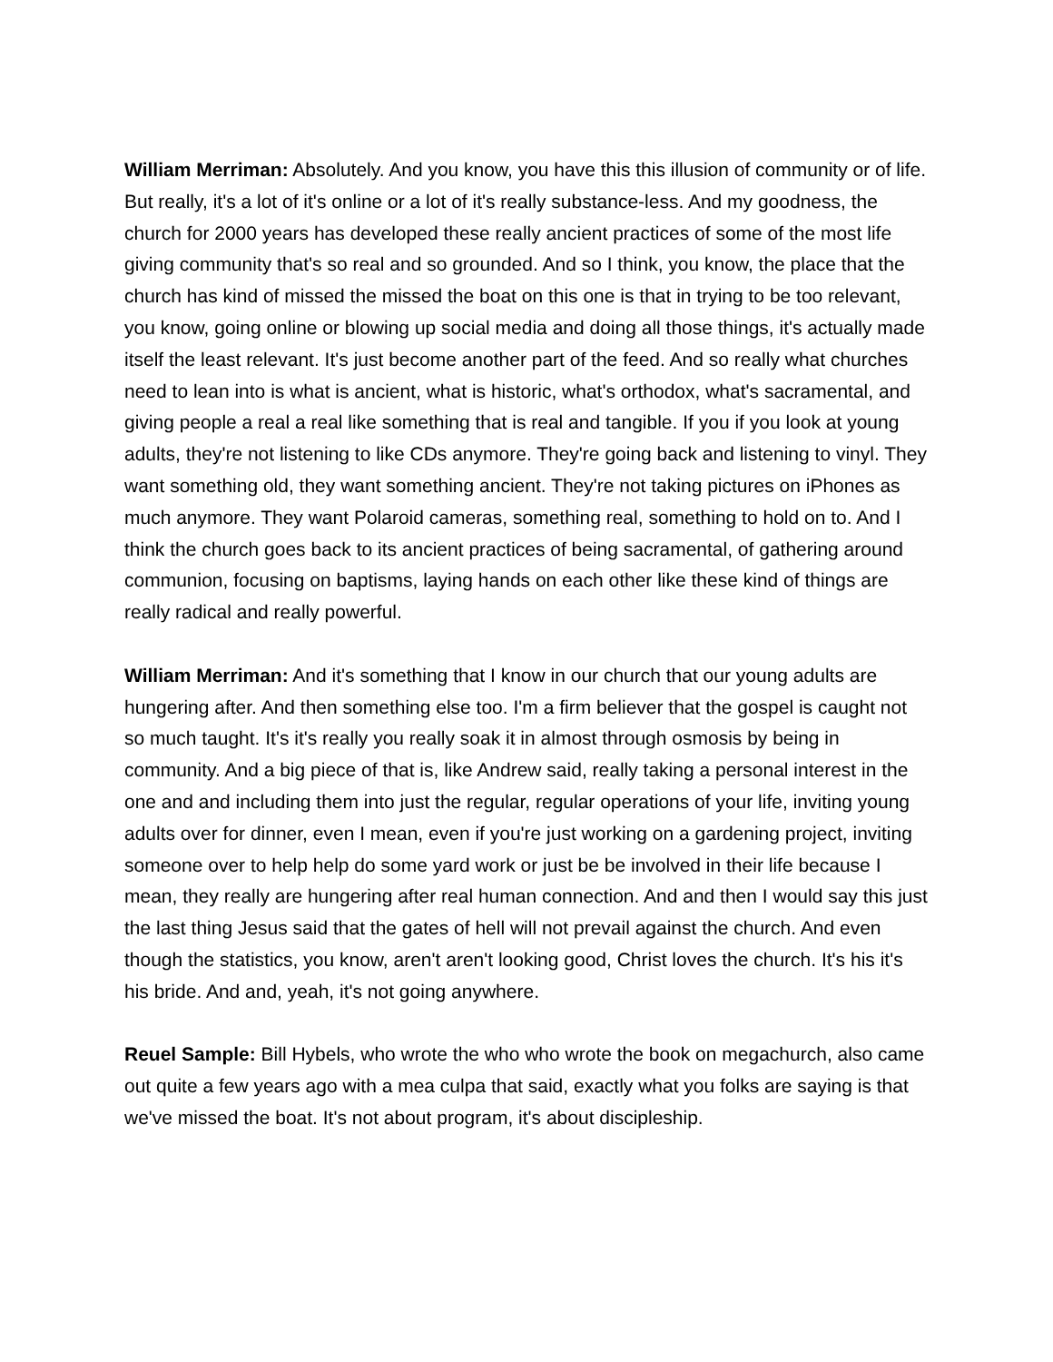William Merriman: Absolutely. And you know, you have this this illusion of community or of life. But really, it's a lot of it's online or a lot of it's really substance-less. And my goodness, the church for 2000 years has developed these really ancient practices of some of the most life giving community that's so real and so grounded. And so I think, you know, the place that the church has kind of missed the missed the boat on this one is that in trying to be too relevant, you know, going online or blowing up social media and doing all those things, it's actually made itself the least relevant. It's just become another part of the feed. And so really what churches need to lean into is what is ancient, what is historic, what's orthodox, what's sacramental, and giving people a real a real like something that is real and tangible. If you if you look at young adults, they're not listening to like CDs anymore. They're going back and listening to vinyl. They want something old, they want something ancient. They're not taking pictures on iPhones as much anymore. They want Polaroid cameras, something real, something to hold on to. And I think the church goes back to its ancient practices of being sacramental, of gathering around communion, focusing on baptisms, laying hands on each other like these kind of things are really radical and really powerful.
William Merriman: And it's something that I know in our church that our young adults are hungering after. And then something else too. I'm a firm believer that the gospel is caught not so much taught. It's it's really you really soak it in almost through osmosis by being in community. And a big piece of that is, like Andrew said, really taking a personal interest in the one and and including them into just the regular, regular operations of your life, inviting young adults over for dinner, even I mean, even if you're just working on a gardening project, inviting someone over to help help do some yard work or just be be involved in their life because I mean, they really are hungering after real human connection. And and then I would say this just the last thing Jesus said that the gates of hell will not prevail against the church. And even though the statistics, you know, aren't aren't looking good, Christ loves the church. It's his it's his bride. And and, yeah, it's not going anywhere.
Reuel Sample: Bill Hybels, who wrote the who who wrote the book on megachurch, also came out quite a few years ago with a mea culpa that said, exactly what you folks are saying is that we've missed the boat. It's not about program, it's about discipleship.